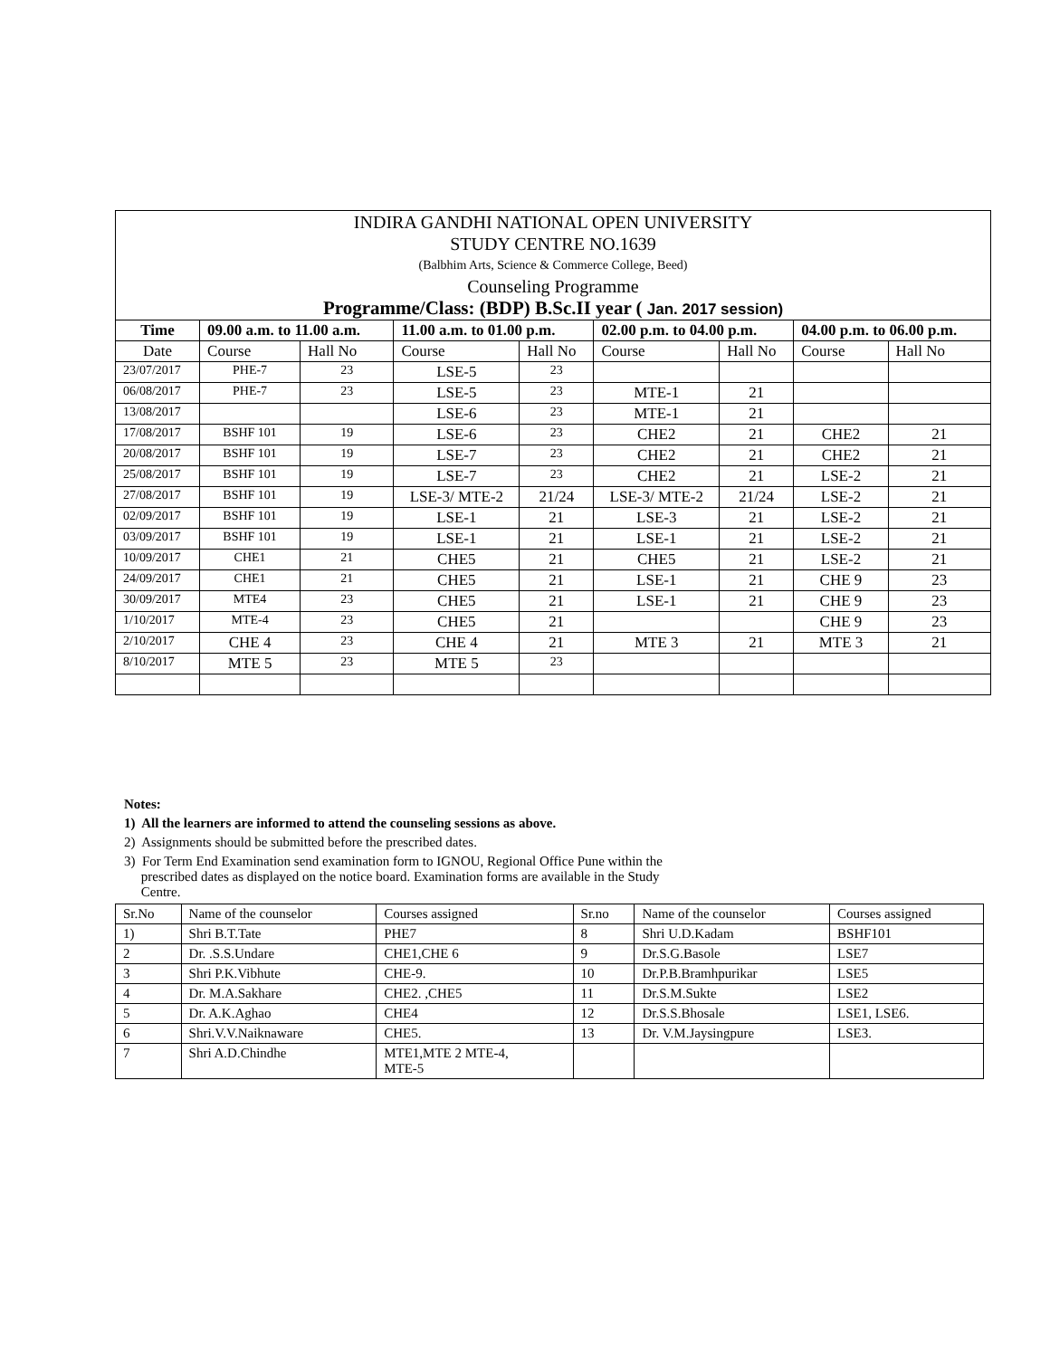| INDIRA GANDHI NATIONAL OPEN UNIVERSITY STUDY CENTRE NO.1639 (Balbhim Arts, Science & Commerce College, Beed) Counseling Programme Programme/Class: (BDP) B.Sc.II year ( Jan. 2017 session) | | | | | | | | |
| Time | 09.00 a.m. to 11.00 a.m. | | 11.00 a.m. to 01.00 p.m. | | 02.00 p.m. to 04.00 p.m. | | 04.00 p.m. to 06.00 p.m. | |
| Date | Course | Hall No | Course | Hall No | Course | Hall No | Course | Hall No |
| 23/07/2017 | PHE-7 | 23 | LSE-5 | 23 | | | | |
| 06/08/2017 | PHE-7 | 23 | LSE-5 | 23 | MTE-1 | 21 | | |
| 13/08/2017 | | | LSE-6 | 23 | MTE-1 | 21 | | |
| 17/08/2017 | BSHF 101 | 19 | LSE-6 | 23 | CHE2 | 21 | CHE2 | 21 |
| 20/08/2017 | BSHF 101 | 19 | LSE-7 | 23 | CHE2 | 21 | CHE2 | 21 |
| 25/08/2017 | BSHF 101 | 19 | LSE-7 | 23 | CHE2 | 21 | LSE-2 | 21 |
| 27/08/2017 | BSHF 101 | 19 | LSE-3/ MTE-2 | 21/24 | LSE-3/ MTE-2 | 21/24 | LSE-2 | 21 |
| 02/09/2017 | BSHF 101 | 19 | LSE-1 | 21 | LSE-3 | 21 | LSE-2 | 21 |
| 03/09/2017 | BSHF 101 | 19 | LSE-1 | 21 | LSE-1 | 21 | LSE-2 | 21 |
| 10/09/2017 | CHE1 | 21 | CHE5 | 21 | CHE5 | 21 | LSE-2 | 21 |
| 24/09/2017 | CHE1 | 21 | CHE5 | 21 | LSE-1 | 21 | CHE 9 | 23 |
| 30/09/2017 | MTE4 | 23 | CHE5 | 21 | LSE-1 | 21 | CHE 9 | 23 |
| 1/10/2017 | MTE-4 | 23 | CHE5 | 21 | | | CHE 9 | 23 |
| 2/10/2017 | CHE 4 | 23 | CHE 4 | 21 | MTE 3 | 21 | MTE 3 | 21 |
| 8/10/2017 | MTE 5 | 23 | MTE 5 | 23 | | | | |
Notes:
1) All the learners are informed to attend the counseling sessions as above.
2) Assignments should be submitted before the prescribed dates.
3) For Term End Examination send examination form to IGNOU, Regional Office Pune within the
prescribed dates as displayed on the notice board. Examination forms are available in the Study
Centre.
| Sr.No | Name of the counselor | Courses assigned | Sr.no | Name of the counselor | Courses assigned |
| 1) | Shri B.T.Tate | PHE7 | 8 | Shri U.D.Kadam | BSHF101 |
| 2 | Dr. .S.S.Undare | CHE1,CHE 6 | 9 | Dr.S.G.Basole | LSE7 |
| 3 | Shri P.K.Vibhute | CHE-9. | 10 | Dr.P.B.Bramhpurikar | LSE5 |
| 4 | Dr. M.A.Sakhare | CHE2. ,CHE5 | 11 | Dr.S.M.Sukte | LSE2 |
| 5 | Dr. A.K.Aghao | CHE4 | 12 | Dr.S.S.Bhosale | LSE1, LSE6. |
| 6 | Shri.V.V.Naiknaware | CHE5. | 13 | Dr. V.M.Jaysingpure | LSE3. |
| 7 | Shri A.D.Chindhe | MTE1,MTE 2 MTE-4, MTE-5 | | | |